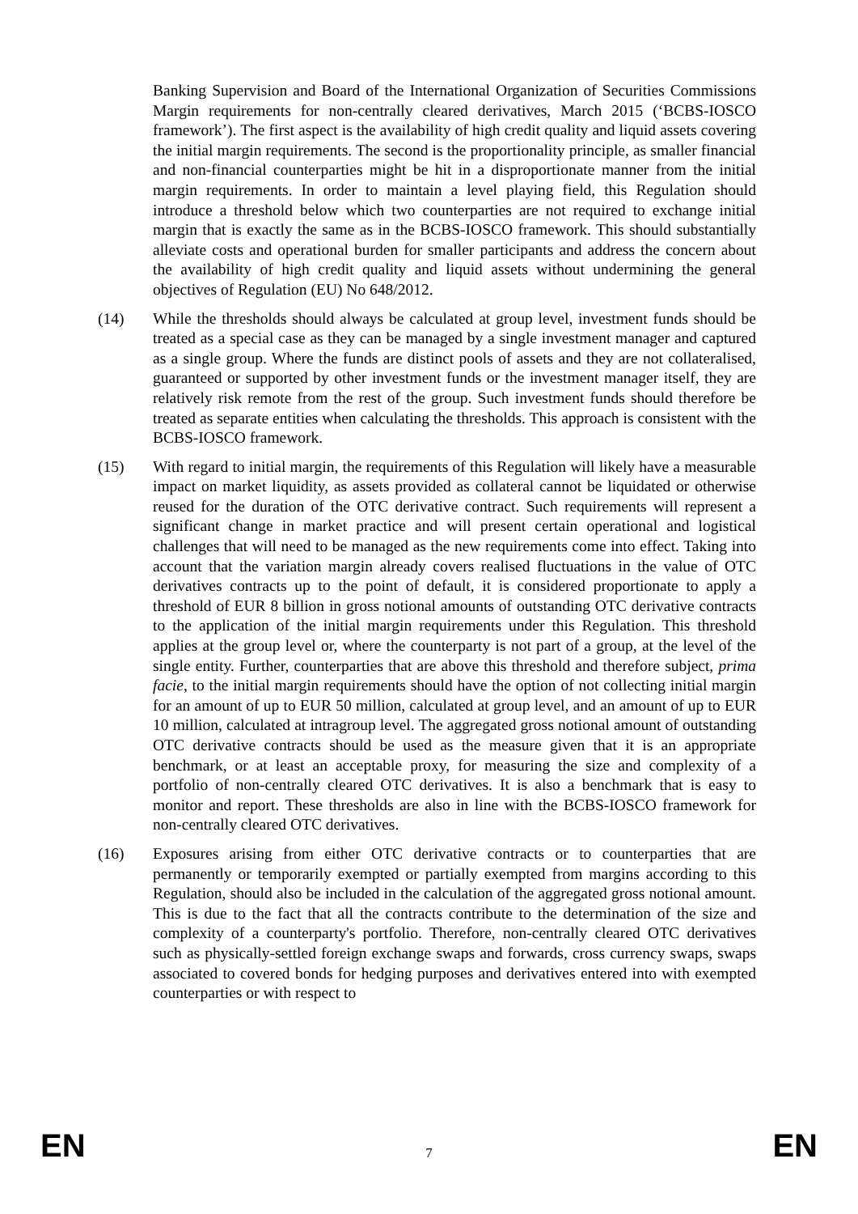Banking Supervision and Board of the International Organization of Securities Commissions Margin requirements for non-centrally cleared derivatives, March 2015 (‘BCBS-IOSCO framework’). The first aspect is the availability of high credit quality and liquid assets covering the initial margin requirements. The second is the proportionality principle, as smaller financial and non-financial counterparties might be hit in a disproportionate manner from the initial margin requirements. In order to maintain a level playing field, this Regulation should introduce a threshold below which two counterparties are not required to exchange initial margin that is exactly the same as in the BCBS-IOSCO framework. This should substantially alleviate costs and operational burden for smaller participants and address the concern about the availability of high credit quality and liquid assets without undermining the general objectives of Regulation (EU) No 648/2012.
(14) While the thresholds should always be calculated at group level, investment funds should be treated as a special case as they can be managed by a single investment manager and captured as a single group. Where the funds are distinct pools of assets and they are not collateralised, guaranteed or supported by other investment funds or the investment manager itself, they are relatively risk remote from the rest of the group. Such investment funds should therefore be treated as separate entities when calculating the thresholds. This approach is consistent with the BCBS-IOSCO framework.
(15) With regard to initial margin, the requirements of this Regulation will likely have a measurable impact on market liquidity, as assets provided as collateral cannot be liquidated or otherwise reused for the duration of the OTC derivative contract. Such requirements will represent a significant change in market practice and will present certain operational and logistical challenges that will need to be managed as the new requirements come into effect. Taking into account that the variation margin already covers realised fluctuations in the value of OTC derivatives contracts up to the point of default, it is considered proportionate to apply a threshold of EUR 8 billion in gross notional amounts of outstanding OTC derivative contracts to the application of the initial margin requirements under this Regulation. This threshold applies at the group level or, where the counterparty is not part of a group, at the level of the single entity. Further, counterparties that are above this threshold and therefore subject, prima facie, to the initial margin requirements should have the option of not collecting initial margin for an amount of up to EUR 50 million, calculated at group level, and an amount of up to EUR 10 million, calculated at intragroup level. The aggregated gross notional amount of outstanding OTC derivative contracts should be used as the measure given that it is an appropriate benchmark, or at least an acceptable proxy, for measuring the size and complexity of a portfolio of non-centrally cleared OTC derivatives. It is also a benchmark that is easy to monitor and report. These thresholds are also in line with the BCBS-IOSCO framework for non-centrally cleared OTC derivatives.
(16) Exposures arising from either OTC derivative contracts or to counterparties that are permanently or temporarily exempted or partially exempted from margins according to this Regulation, should also be included in the calculation of the aggregated gross notional amount. This is due to the fact that all the contracts contribute to the determination of the size and complexity of a counterparty's portfolio. Therefore, non-centrally cleared OTC derivatives such as physically-settled foreign exchange swaps and forwards, cross currency swaps, swaps associated to covered bonds for hedging purposes and derivatives entered into with exempted counterparties or with respect to
EN 7 EN